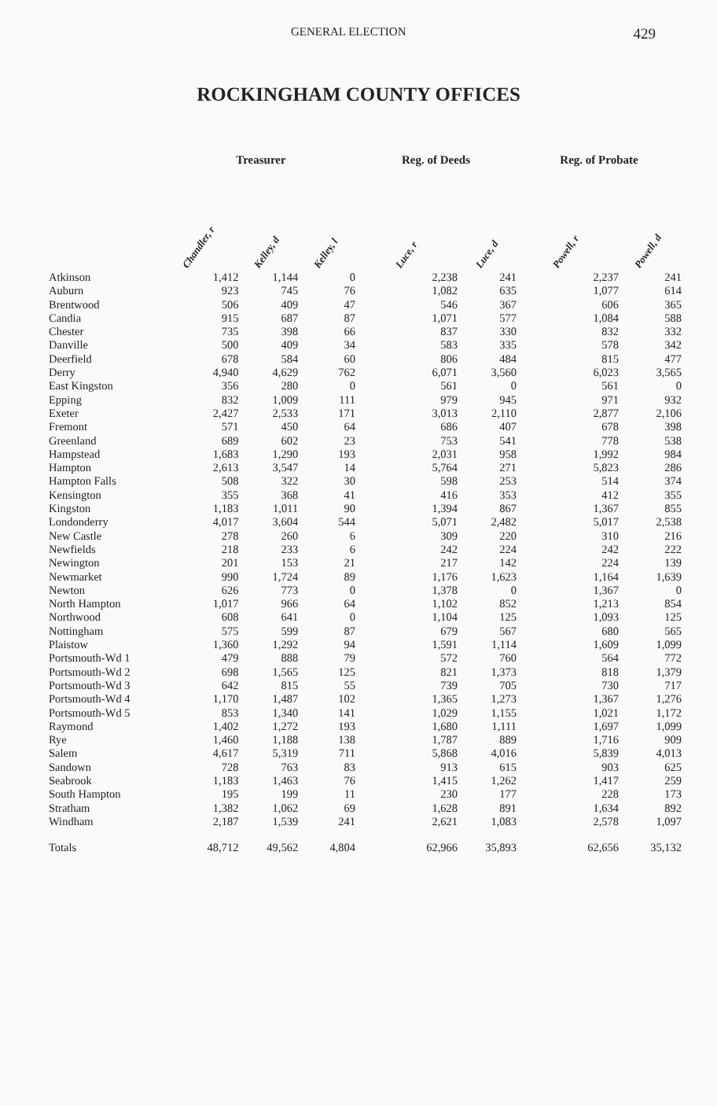GENERAL ELECTION 429
ROCKINGHAM COUNTY OFFICES
| | Treasurer | | | Reg. of Deeds | | Reg. of Probate | |
| --- | --- | --- | --- | --- | --- | --- | --- |
| | Chandler, r | Kelley, d | Kelley, l | Luce, r | Luce, d | Powell, r | Powell, d |
| Atkinson | 1,412 | 1,144 | 0 | 2,238 | 241 | 2,237 | 241 |
| Auburn | 923 | 745 | 76 | 1,082 | 635 | 1,077 | 614 |
| Brentwood | 506 | 409 | 47 | 546 | 367 | 606 | 365 |
| Candia | 915 | 687 | 87 | 1,071 | 577 | 1,084 | 588 |
| Chester | 735 | 398 | 66 | 837 | 330 | 832 | 332 |
| Danville | 500 | 409 | 34 | 583 | 335 | 578 | 342 |
| Deerfield | 678 | 584 | 60 | 806 | 484 | 815 | 477 |
| Derry | 4,940 | 4,629 | 762 | 6,071 | 3,560 | 6,023 | 3,565 |
| East Kingston | 356 | 280 | 0 | 561 | 0 | 561 | 0 |
| Epping | 832 | 1,009 | 111 | 979 | 945 | 971 | 932 |
| Exeter | 2,427 | 2,533 | 171 | 3,013 | 2,110 | 2,877 | 2,106 |
| Fremont | 571 | 450 | 64 | 686 | 407 | 678 | 398 |
| Greenland | 689 | 602 | 23 | 753 | 541 | 778 | 538 |
| Hampstead | 1,683 | 1,290 | 193 | 2,031 | 958 | 1,992 | 984 |
| Hampton | 2,613 | 3,547 | 14 | 5,764 | 271 | 5,823 | 286 |
| Hampton Falls | 508 | 322 | 30 | 598 | 253 | 514 | 374 |
| Kensington | 355 | 368 | 41 | 416 | 353 | 412 | 355 |
| Kingston | 1,183 | 1,011 | 90 | 1,394 | 867 | 1,367 | 855 |
| Londonderry | 4,017 | 3,604 | 544 | 5,071 | 2,482 | 5,017 | 2,538 |
| New Castle | 278 | 260 | 6 | 309 | 220 | 310 | 216 |
| Newfields | 218 | 233 | 6 | 242 | 224 | 242 | 222 |
| Newington | 201 | 153 | 21 | 217 | 142 | 224 | 139 |
| Newmarket | 990 | 1,724 | 89 | 1,176 | 1,623 | 1,164 | 1,639 |
| Newton | 626 | 773 | 0 | 1,378 | 0 | 1,367 | 0 |
| North Hampton | 1,017 | 966 | 64 | 1,102 | 852 | 1,213 | 854 |
| Northwood | 608 | 641 | 0 | 1,104 | 125 | 1,093 | 125 |
| Nottingham | 575 | 599 | 87 | 679 | 567 | 680 | 565 |
| Plaistow | 1,360 | 1,292 | 94 | 1,591 | 1,114 | 1,609 | 1,099 |
| Portsmouth-Wd 1 | 479 | 888 | 79 | 572 | 760 | 564 | 772 |
| Portsmouth-Wd 2 | 698 | 1,565 | 125 | 821 | 1,373 | 818 | 1,379 |
| Portsmouth-Wd 3 | 642 | 815 | 55 | 739 | 705 | 730 | 717 |
| Portsmouth-Wd 4 | 1,170 | 1,487 | 102 | 1,365 | 1,273 | 1,367 | 1,276 |
| Portsmouth-Wd 5 | 853 | 1,340 | 141 | 1,029 | 1,155 | 1,021 | 1,172 |
| Raymond | 1,402 | 1,272 | 193 | 1,680 | 1,111 | 1,697 | 1,099 |
| Rye | 1,460 | 1,188 | 138 | 1,787 | 889 | 1,716 | 909 |
| Salem | 4,617 | 5,319 | 711 | 5,868 | 4,016 | 5,839 | 4,013 |
| Sandown | 728 | 763 | 83 | 913 | 615 | 903 | 625 |
| Seabrook | 1,183 | 1,463 | 76 | 1,415 | 1,262 | 1,417 | 259 |
| South Hampton | 195 | 199 | 11 | 230 | 177 | 228 | 173 |
| Stratham | 1,382 | 1,062 | 69 | 1,628 | 891 | 1,634 | 892 |
| Windham | 2,187 | 1,539 | 241 | 2,621 | 1,083 | 2,578 | 1,097 |
| Totals | 48,712 | 49,562 | 4,804 | 62,966 | 35,893 | 62,656 | 35,132 |